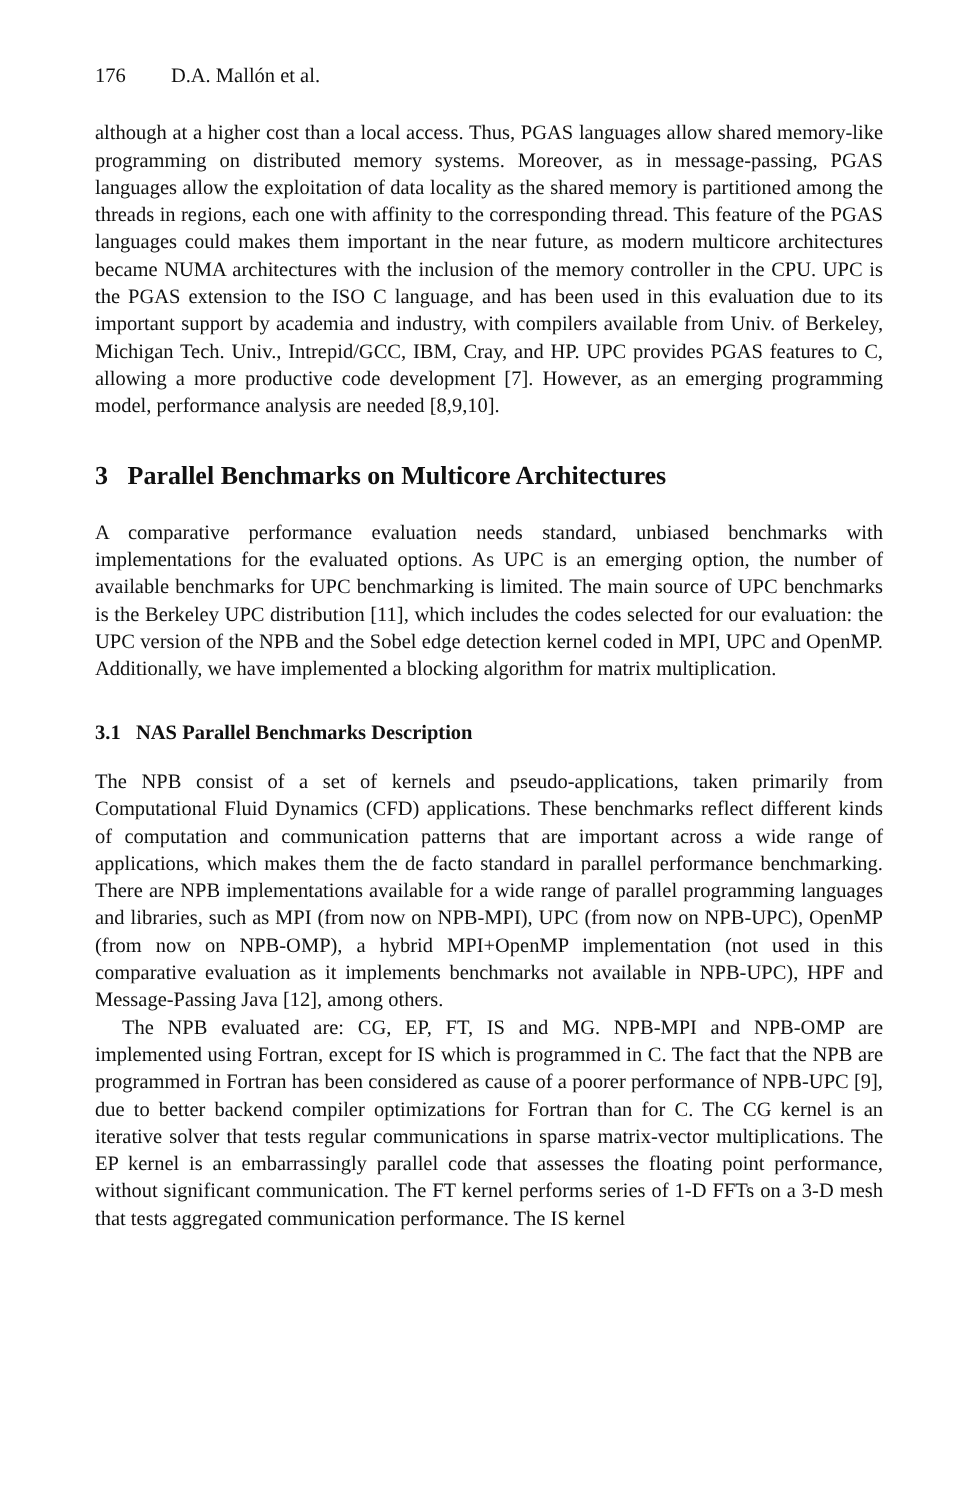176 D.A. Mallón et al.
although at a higher cost than a local access. Thus, PGAS languages allow shared memory-like programming on distributed memory systems. Moreover, as in message-passing, PGAS languages allow the exploitation of data locality as the shared memory is partitioned among the threads in regions, each one with affinity to the corresponding thread. This feature of the PGAS languages could makes them important in the near future, as modern multicore architectures became NUMA architectures with the inclusion of the memory controller in the CPU. UPC is the PGAS extension to the ISO C language, and has been used in this evaluation due to its important support by academia and industry, with compilers available from Univ. of Berkeley, Michigan Tech. Univ., Intrepid/GCC, IBM, Cray, and HP. UPC provides PGAS features to C, allowing a more productive code development [7]. However, as an emerging programming model, performance analysis are needed [8,9,10].
3 Parallel Benchmarks on Multicore Architectures
A comparative performance evaluation needs standard, unbiased benchmarks with implementations for the evaluated options. As UPC is an emerging option, the number of available benchmarks for UPC benchmarking is limited. The main source of UPC benchmarks is the Berkeley UPC distribution [11], which includes the codes selected for our evaluation: the UPC version of the NPB and the Sobel edge detection kernel coded in MPI, UPC and OpenMP. Additionally, we have implemented a blocking algorithm for matrix multiplication.
3.1 NAS Parallel Benchmarks Description
The NPB consist of a set of kernels and pseudo-applications, taken primarily from Computational Fluid Dynamics (CFD) applications. These benchmarks reflect different kinds of computation and communication patterns that are important across a wide range of applications, which makes them the de facto standard in parallel performance benchmarking. There are NPB implementations available for a wide range of parallel programming languages and libraries, such as MPI (from now on NPB-MPI), UPC (from now on NPB-UPC), OpenMP (from now on NPB-OMP), a hybrid MPI+OpenMP implementation (not used in this comparative evaluation as it implements benchmarks not available in NPB-UPC), HPF and Message-Passing Java [12], among others.
The NPB evaluated are: CG, EP, FT, IS and MG. NPB-MPI and NPB-OMP are implemented using Fortran, except for IS which is programmed in C. The fact that the NPB are programmed in Fortran has been considered as cause of a poorer performance of NPB-UPC [9], due to better backend compiler optimizations for Fortran than for C. The CG kernel is an iterative solver that tests regular communications in sparse matrix-vector multiplications. The EP kernel is an embarrassingly parallel code that assesses the floating point performance, without significant communication. The FT kernel performs series of 1-D FFTs on a 3-D mesh that tests aggregated communication performance. The IS kernel